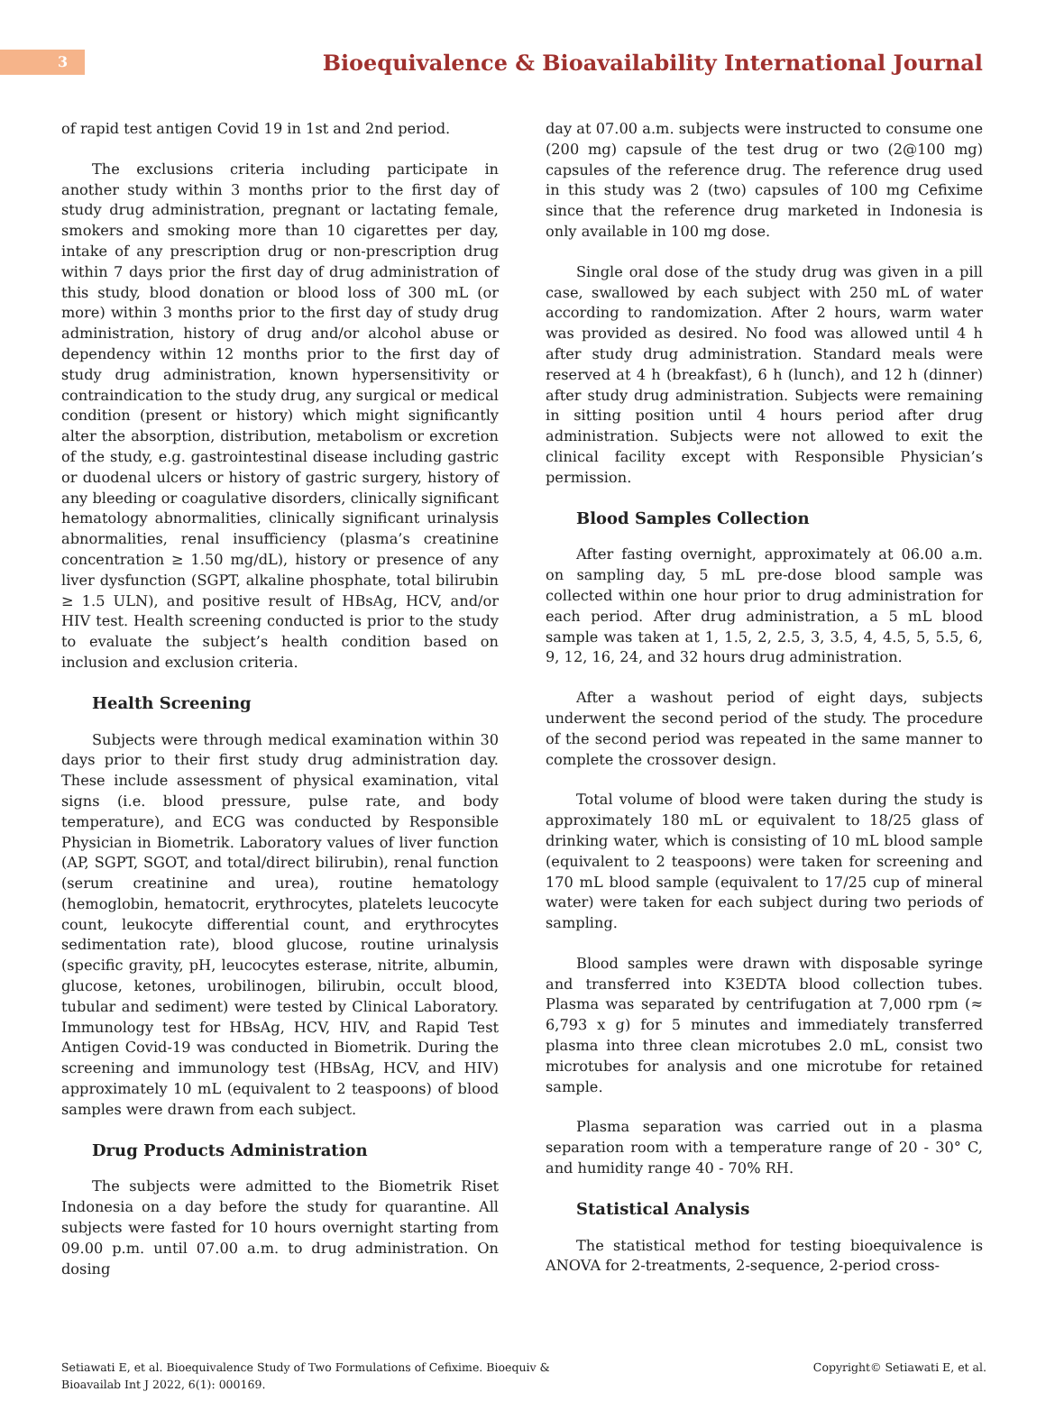3
Bioequivalence & Bioavailability International Journal
of rapid test antigen Covid 19 in 1st and 2nd period.
The exclusions criteria including participate in another study within 3 months prior to the first day of study drug administration, pregnant or lactating female, smokers and smoking more than 10 cigarettes per day, intake of any prescription drug or non-prescription drug within 7 days prior the first day of drug administration of this study, blood donation or blood loss of 300 mL (or more) within 3 months prior to the first day of study drug administration, history of drug and/or alcohol abuse or dependency within 12 months prior to the first day of study drug administration, known hypersensitivity or contraindication to the study drug, any surgical or medical condition (present or history) which might significantly alter the absorption, distribution, metabolism or excretion of the study, e.g. gastrointestinal disease including gastric or duodenal ulcers or history of gastric surgery, history of any bleeding or coagulative disorders, clinically significant hematology abnormalities, clinically significant urinalysis abnormalities, renal insufficiency (plasma’s creatinine concentration ≥ 1.50 mg/dL), history or presence of any liver dysfunction (SGPT, alkaline phosphate, total bilirubin ≥ 1.5 ULN), and positive result of HBsAg, HCV, and/or HIV test. Health screening conducted is prior to the study to evaluate the subject’s health condition based on inclusion and exclusion criteria.
Health Screening
Subjects were through medical examination within 30 days prior to their first study drug administration day. These include assessment of physical examination, vital signs (i.e. blood pressure, pulse rate, and body temperature), and ECG was conducted by Responsible Physician in Biometrik. Laboratory values of liver function (AP, SGPT, SGOT, and total/direct bilirubin), renal function (serum creatinine and urea), routine hematology (hemoglobin, hematocrit, erythrocytes, platelets leucocyte count, leukocyte differential count, and erythrocytes sedimentation rate), blood glucose, routine urinalysis (specific gravity, pH, leucocytes esterase, nitrite, albumin, glucose, ketones, urobilinogen, bilirubin, occult blood, tubular and sediment) were tested by Clinical Laboratory. Immunology test for HBsAg, HCV, HIV, and Rapid Test Antigen Covid-19 was conducted in Biometrik. During the screening and immunology test (HBsAg, HCV, and HIV) approximately 10 mL (equivalent to 2 teaspoons) of blood samples were drawn from each subject.
Drug Products Administration
The subjects were admitted to the Biometrik Riset Indonesia on a day before the study for quarantine. All subjects were fasted for 10 hours overnight starting from 09.00 p.m. until 07.00 a.m. to drug administration. On dosing
day at 07.00 a.m. subjects were instructed to consume one (200 mg) capsule of the test drug or two (2@100 mg) capsules of the reference drug. The reference drug used in this study was 2 (two) capsules of 100 mg Cefixime since that the reference drug marketed in Indonesia is only available in 100 mg dose.
Single oral dose of the study drug was given in a pill case, swallowed by each subject with 250 mL of water according to randomization. After 2 hours, warm water was provided as desired. No food was allowed until 4 h after study drug administration. Standard meals were reserved at 4 h (breakfast), 6 h (lunch), and 12 h (dinner) after study drug administration. Subjects were remaining in sitting position until 4 hours period after drug administration. Subjects were not allowed to exit the clinical facility except with Responsible Physician’s permission.
Blood Samples Collection
After fasting overnight, approximately at 06.00 a.m. on sampling day, 5 mL pre-dose blood sample was collected within one hour prior to drug administration for each period. After drug administration, a 5 mL blood sample was taken at 1, 1.5, 2, 2.5, 3, 3.5, 4, 4.5, 5, 5.5, 6, 9, 12, 16, 24, and 32 hours drug administration.
After a washout period of eight days, subjects underwent the second period of the study. The procedure of the second period was repeated in the same manner to complete the crossover design.
Total volume of blood were taken during the study is approximately 180 mL or equivalent to 18/25 glass of drinking water, which is consisting of 10 mL blood sample (equivalent to 2 teaspoons) were taken for screening and 170 mL blood sample (equivalent to 17/25 cup of mineral water) were taken for each subject during two periods of sampling.
Blood samples were drawn with disposable syringe and transferred into K3EDTA blood collection tubes. Plasma was separated by centrifugation at 7,000 rpm (≈ 6,793 x g) for 5 minutes and immediately transferred plasma into three clean microtubes 2.0 mL, consist two microtubes for analysis and one microtube for retained sample.
Plasma separation was carried out in a plasma separation room with a temperature range of 20 - 30° C, and humidity range 40 - 70% RH.
Statistical Analysis
The statistical method for testing bioequivalence is ANOVA for 2-treatments, 2-sequence, 2-period cross-
Setiawati E, et al. Bioequivalence Study of Two Formulations of Cefixime. Bioequiv &
Bioavailab Int J 2022, 6(1): 000169.
Copyright© Setiawati E, et al.